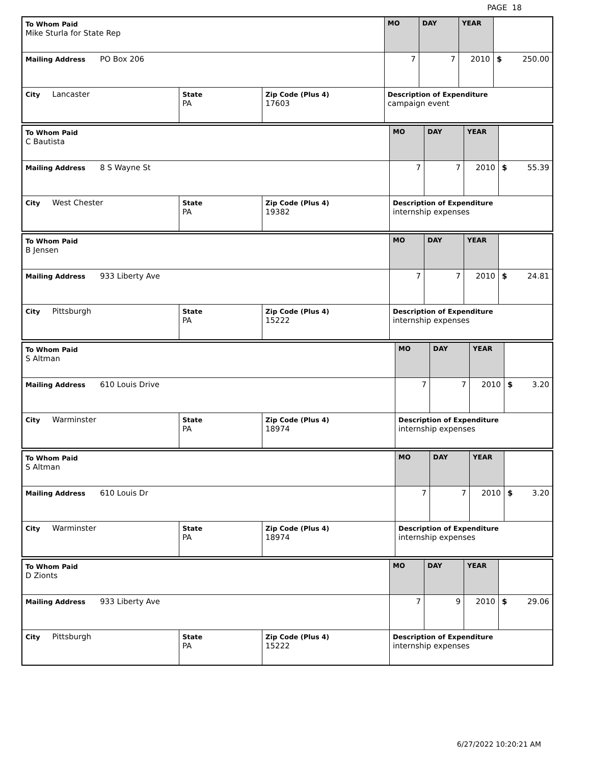PAGE 18
| To Whom Paid Mike Sturla for State Rep | | | MO | DAY | YEAR | |
| Mailing Address PO Box 206 | | | 7 | 7 | 2010 | $ 250.00 |
| City Lancaster | State PA | Zip Code (Plus 4) 17603 | Description of Expenditure campaign event | | | |
| To Whom Paid C Bautista | | | MO | DAY | YEAR | |
| Mailing Address 8 S Wayne St | | | 7 | 7 | 2010 | $ 55.39 |
| City West Chester | State PA | Zip Code (Plus 4) 19382 | Description of Expenditure internship expenses | | | |
| To Whom Paid B Jensen | | | MO | DAY | YEAR | |
| Mailing Address 933 Liberty Ave | | | 7 | 7 | 2010 | $ 24.81 |
| City Pittsburgh | State PA | Zip Code (Plus 4) 15222 | Description of Expenditure internship expenses | | | |
| To Whom Paid S Altman | | | MO | DAY | YEAR | |
| Mailing Address 610 Louis Drive | | | 7 | 7 | 2010 | $ 3.20 |
| City Warminster | State PA | Zip Code (Plus 4) 18974 | Description of Expenditure internship expenses | | | |
| To Whom Paid S Altman | | | MO | DAY | YEAR | |
| Mailing Address 610 Louis Dr | | | 7 | 7 | 2010 | $ 3.20 |
| City Warminster | State PA | Zip Code (Plus 4) 18974 | Description of Expenditure internship expenses | | | |
| To Whom Paid D Zionts | | | MO | DAY | YEAR | |
| Mailing Address 933 Liberty Ave | | | 7 | 9 | 2010 | $ 29.06 |
| City Pittsburgh | State PA | Zip Code (Plus 4) 15222 | Description of Expenditure internship expenses | | | |
6/27/2022 10:20:21 AM